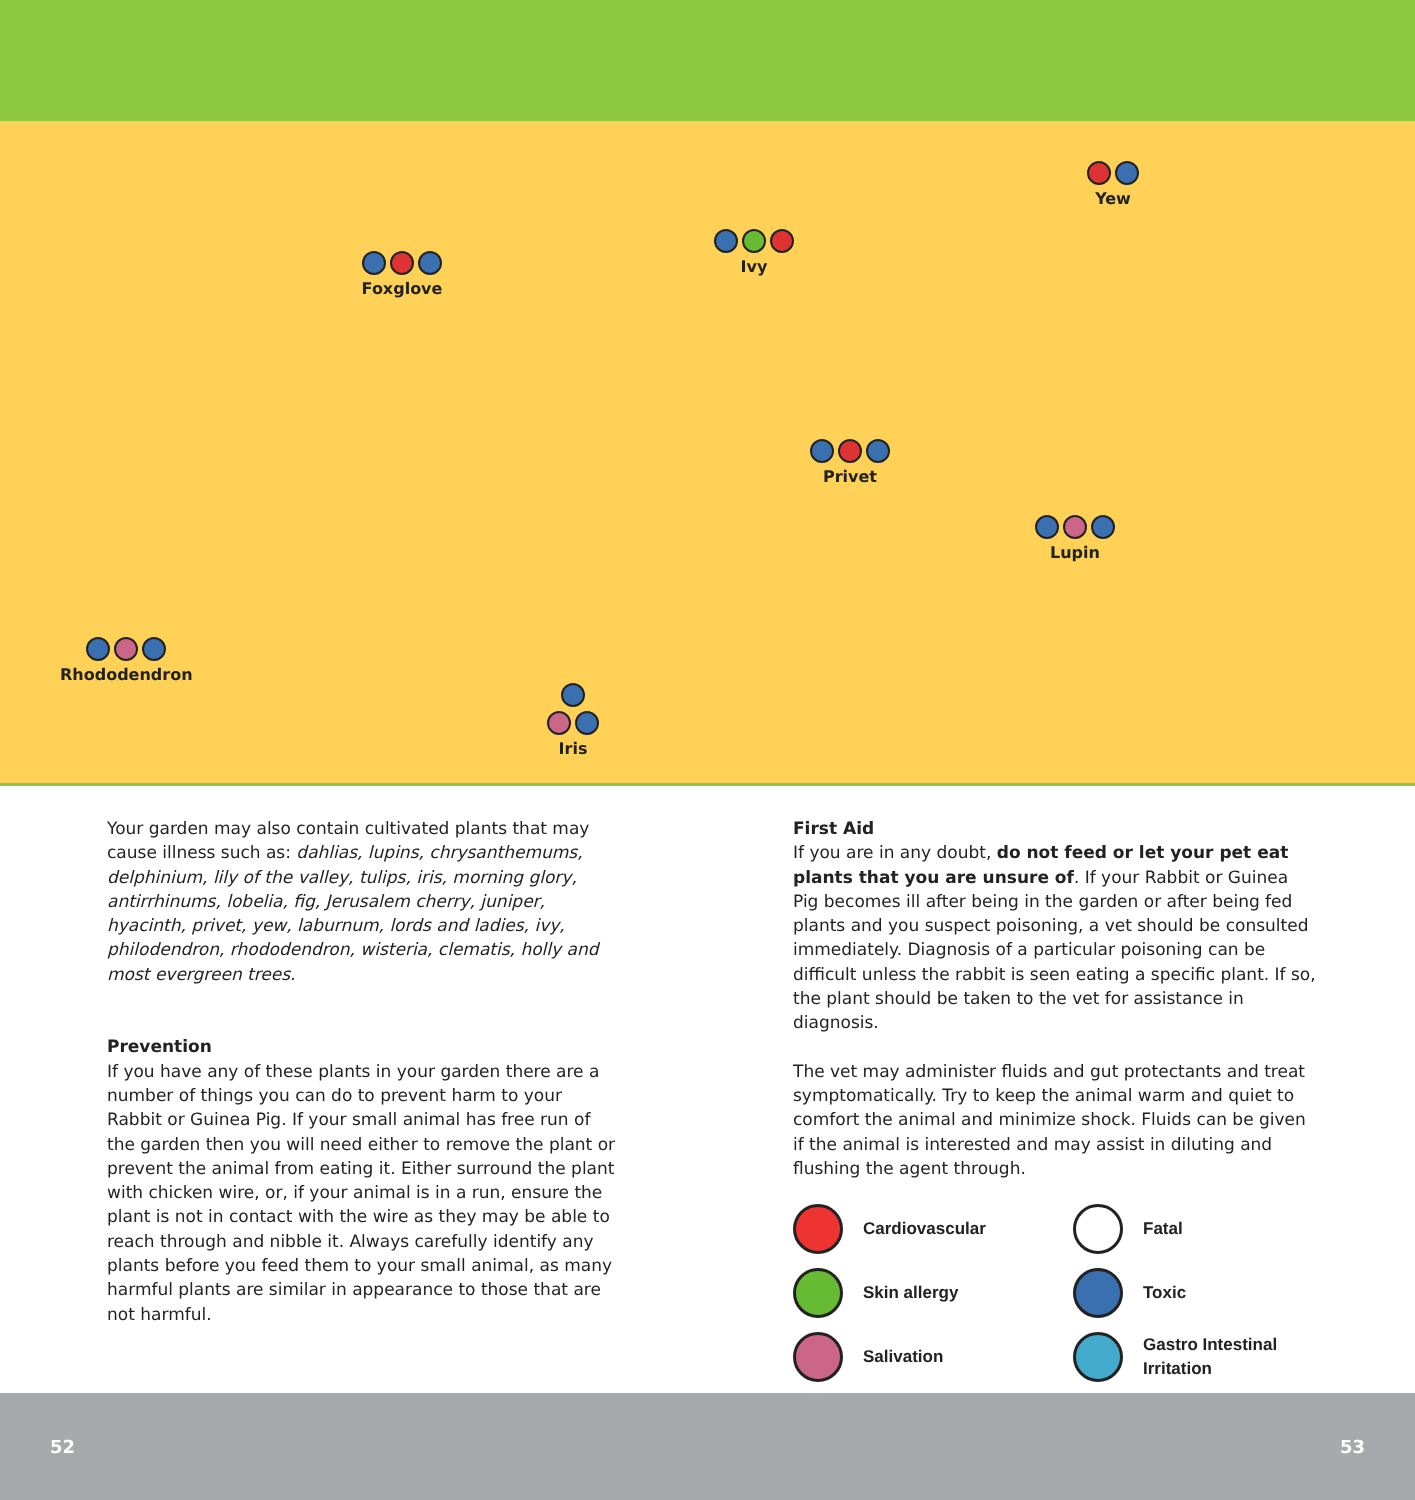Yew
Ivy
Foxglove
Privet
Lupin
Rhododendron
Iris
Your garden may also contain cultivated plants that may cause illness such as: dahlias, lupins, chrysanthemums, delphinium, lily of the valley, tulips, iris, morning glory, antirrhinums, lobelia, fig, Jerusalem cherry, juniper, hyacinth, privet, yew, laburnum, lords and ladies, ivy, philodendron, rhododendron, wisteria, clematis, holly and most evergreen trees.
Prevention
If you have any of these plants in your garden there are a number of things you can do to prevent harm to your Rabbit or Guinea Pig. If your small animal has free run of the garden then you will need either to remove the plant or prevent the animal from eating it. Either surround the plant with chicken wire, or, if your animal is in a run, ensure the plant is not in contact with the wire as they may be able to reach through and nibble it. Always carefully identify any plants before you feed them to your small animal, as many harmful plants are similar in appearance to those that are not harmful.
First Aid
If you are in any doubt, do not feed or let your pet eat plants that you are unsure of. If your Rabbit or Guinea Pig becomes ill after being in the garden or after being fed plants and you suspect poisoning, a vet should be consulted immediately. Diagnosis of a particular poisoning can be difficult unless the rabbit is seen eating a specific plant. If so, the plant should be taken to the vet for assistance in diagnosis.
The vet may administer fluids and gut protectants and treat symptomatically. Try to keep the animal warm and quiet to comfort the animal and minimize shock. Fluids can be given if the animal is interested and may assist in diluting and flushing the agent through.
Cardiovascular
Fatal
Skin allergy
Toxic
Salivation
Gastro Intestinal
Irritation
52 53